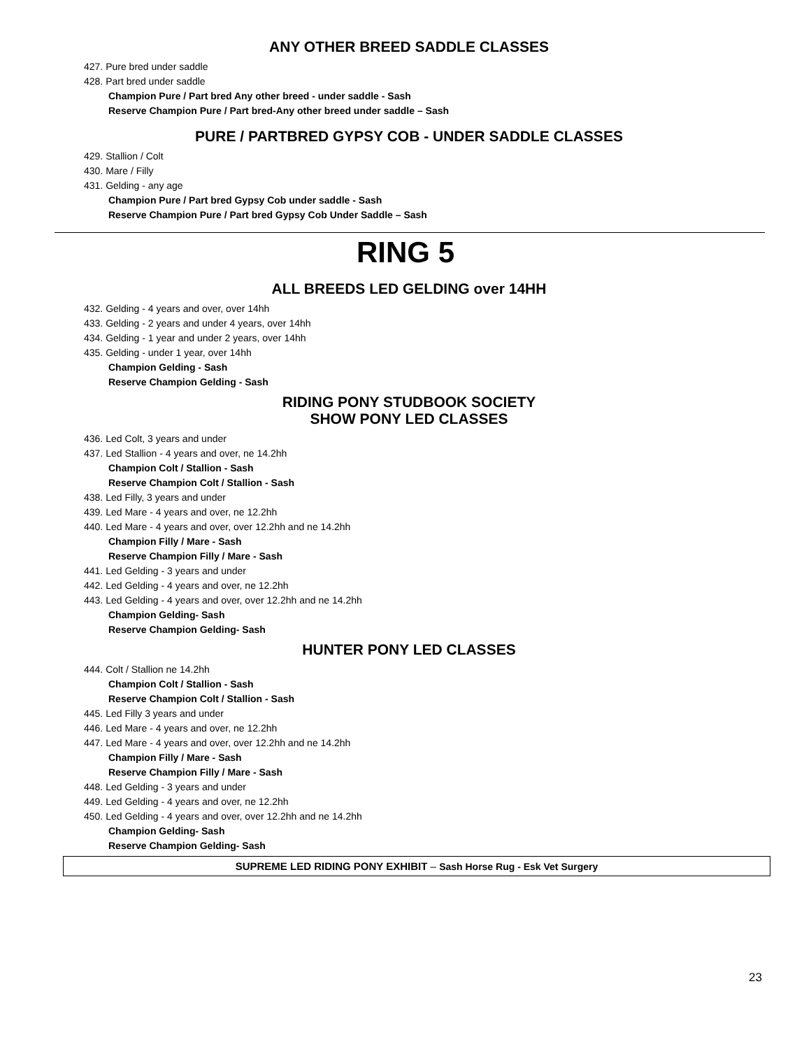ANY OTHER BREED SADDLE CLASSES
427. Pure bred under saddle
428. Part bred under saddle
Champion Pure / Part bred Any other breed - under saddle - Sash
Reserve Champion Pure / Part bred-Any other breed under saddle – Sash
PURE / PARTBRED GYPSY COB - UNDER SADDLE CLASSES
429. Stallion / Colt
430. Mare / Filly
431. Gelding - any age
Champion Pure / Part bred Gypsy Cob under saddle - Sash
Reserve Champion Pure / Part bred Gypsy Cob Under Saddle – Sash
RING 5
ALL BREEDS LED GELDING over 14HH
432. Gelding - 4 years and over, over 14hh
433. Gelding - 2 years and under 4 years, over 14hh
434. Gelding - 1 year and under 2 years, over 14hh
435. Gelding - under 1 year, over 14hh
Champion Gelding - Sash
Reserve Champion Gelding - Sash
RIDING PONY STUDBOOK SOCIETY
SHOW PONY LED CLASSES
436. Led Colt, 3 years and under
437. Led Stallion - 4 years and over, ne 14.2hh
Champion Colt / Stallion - Sash
Reserve Champion Colt / Stallion - Sash
438. Led Filly, 3 years and under
439. Led Mare - 4 years and over, ne 12.2hh
440. Led Mare - 4 years and over, over 12.2hh and ne 14.2hh
Champion Filly / Mare - Sash
Reserve Champion Filly / Mare - Sash
441. Led Gelding - 3 years and under
442. Led Gelding - 4 years and over, ne 12.2hh
443. Led Gelding - 4 years and over, over 12.2hh and ne 14.2hh
Champion Gelding- Sash
Reserve Champion Gelding- Sash
HUNTER PONY LED CLASSES
444. Colt / Stallion ne 14.2hh
Champion Colt / Stallion - Sash
Reserve Champion Colt / Stallion - Sash
445. Led Filly 3 years and under
446. Led Mare - 4 years and over, ne 12.2hh
447. Led Mare - 4 years and over, over 12.2hh and ne 14.2hh
Champion Filly / Mare - Sash
Reserve Champion Filly / Mare - Sash
448. Led Gelding - 3 years and under
449. Led Gelding - 4 years and over, ne 12.2hh
450. Led Gelding - 4 years and over, over 12.2hh and ne 14.2hh
Champion Gelding- Sash
Reserve Champion Gelding- Sash
SUPREME LED RIDING PONY EXHIBIT – Sash Horse Rug - Esk Vet Surgery
23